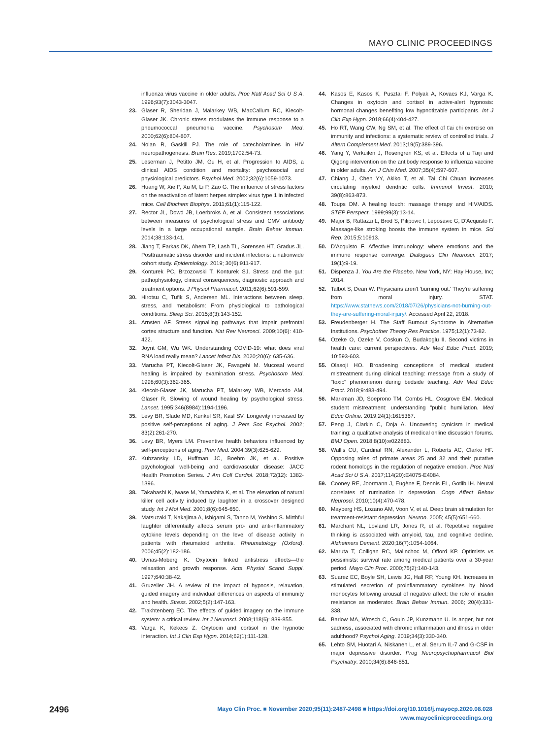MAYO CLINIC PROCEEDINGS
influenza virus vaccine in older adults. Proc Natl Acad Sci U S A. 1996;93(7):3043-3047.
23. Glaser R, Sheridan J, Malarkey WB, MacCallum RC, Kiecolt-Glaser JK. Chronic stress modulates the immune response to a pneumococcal pneumonia vaccine. Psychosom Med. 2000;62(6):804-807.
24. Nolan R, Gaskill PJ. The role of catecholamines in HIV neuropathogenesis. Brain Res. 2019;1702:54-73.
25. Leserman J, Petitto JM, Gu H, et al. Progression to AIDS, a clinical AIDS condition and mortality: psychosocial and physiological predictors. Psychol Med. 2002;32(6):1059-1073.
26. Huang W, Xie P, Xu M, Li P, Zao G. The influence of stress factors on the reactivation of latent herpes simplex virus type 1 in infected mice. Cell Biochem Biophys. 2011;61(1):115-122.
27. Rector JL, Dowd JB, Loerbroks A, et al. Consistent associations between measures of psychological stress and CMV antibody levels in a large occupational sample. Brain Behav Immun. 2014;38:133-141.
28. Jiang T, Farkas DK, Ahern TP, Lash TL, Sorensen HT, Gradus JL. Posttraumatic stress disorder and incident infections: a nationwide cohort study. Epidemiology. 2019; 30(6):911-917.
29. Konturek PC, Brzozowski T, Konturek SJ. Stress and the gut: pathophysiology, clinical consequences, diagnostic approach and treatment options. J Physiol Pharmacol. 2011;62(6):591-599.
30. Hirotsu C, Tufik S, Andersen ML. Interactions between sleep, stress, and metabolism: From physiological to pathological conditions. Sleep Sci. 2015;8(3):143-152.
31. Arnsten AF. Stress signalling pathways that impair prefrontal cortex structure and function. Nat Rev Neurosci. 2009;10(6): 410-422.
32. Joynt GM, Wu WK. Understanding COVID-19: what does viral RNA load really mean? Lancet Infect Dis. 2020;20(6): 635-636.
33. Marucha PT, Kiecolt-Glaser JK, Favagehi M. Mucosal wound healing is impaired by examination stress. Psychosom Med. 1998;60(3):362-365.
34. Kiecolt-Glaser JK, Marucha PT, Malarkey WB, Mercado AM, Glaser R. Slowing of wound healing by psychological stress. Lancet. 1995;346(8984):1194-1196.
35. Levy BR, Slade MD, Kunkel SR, Kasl SV. Longevity increased by positive self-perceptions of aging. J Pers Soc Psychol. 2002; 83(2):261-270.
36. Levy BR, Myers LM. Preventive health behaviors influenced by self-perceptions of aging. Prev Med. 2004;39(3):625-629.
37. Kubzansky LD, Huffman JC, Boehm JK, et al. Positive psychological well-being and cardiovascular disease: JACC Health Promotion Series. J Am Coll Cardiol. 2018;72(12): 1382-1396.
38. Takahashi K, Iwase M, Yamashita K, et al. The elevation of natural killer cell activity induced by laughter in a crossover designed study. Int J Mol Med. 2001;8(6):645-650.
39. Matsuzaki T, Nakajima A, Ishigami S, Tanno M, Yoshino S. Mirthful laughter differentially affects serum pro- and anti-inflammatory cytokine levels depending on the level of disease activity in patients with rheumatoid arthritis. Rheumatology (Oxford). 2006;45(2):182-186.
40. Uvnas-Moberg K. Oxytocin linked antistress effects—the relaxation and growth response. Acta Physiol Scand Suppl. 1997;640:38-42.
41. Gruzelier JH. A review of the impact of hypnosis, relaxation, guided imagery and individual differences on aspects of immunity and health. Stress. 2002;5(2):147-163.
42. Trakhtenberg EC. The effects of guided imagery on the immune system: a critical review. Int J Neurosci. 2008;118(6): 839-855.
43. Varga K, Kekecs Z. Oxytocin and cortisol in the hypnotic interaction. Int J Clin Exp Hypn. 2014;62(1):111-128.
44. Kasos E, Kasos K, Pusztai F, Polyak A, Kovacs KJ, Varga K. Changes in oxytocin and cortisol in active-alert hypnosis: hormonal changes benefiting low hypnotizable participants. Int J Clin Exp Hypn. 2018;66(4):404-427.
45. Ho RT, Wang CW, Ng SM, et al. The effect of t'ai chi exercise on immunity and infections: a systematic review of controlled trials. J Altern Complement Med. 2013;19(5):389-396.
46. Yang Y, Verkuilen J, Rosengren KS, et al. Effects of a Taiji and Qigong intervention on the antibody response to influenza vaccine in older adults. Am J Chin Med. 2007;35(4):597-607.
47. Chiang J, Chen YY, Akiko T, et al. Tai Chi Chuan increases circulating myeloid dendritic cells. Immunol Invest. 2010; 39(8):863-873.
48. Toups DM. A healing touch: massage therapy and HIV/AIDS. STEP Perspect. 1999;99(3):13-14.
49. Major B, Rattazzi L, Brod S, Pilipovic I, Leposavic G, D'Acquisto F. Massage-like stroking boosts the immune system in mice. Sci Rep. 2015;5:10913.
50. D'Acquisto F. Affective immunology: where emotions and the immune response converge. Dialogues Clin Neurosci. 2017; 19(1):9-19.
51. Dispenza J. You Are the Placebo. New York, NY: Hay House, Inc; 2014.
52. Talbot S, Dean W. Physicians aren't 'burning out.' They're suffering from moral injury. STAT. https://www.statnews.com/2018/07/26/physicians-not-burning-out-they-are-suffering-moral-injury/. Accessed April 22, 2018.
53. Freudenberger H. The Staff Burnout Syndrome in Alternative Institutions. Psychother Theory Res Practice. 1975;12(1):73-82.
54. Ozeke O, Ozeke V, Coskun O, Budakoglu II. Second victims in health care: current perspectives. Adv Med Educ Pract. 2019; 10:593-603.
55. Olasoji HO. Broadening conceptions of medical student mistreatment during clinical teaching: message from a study of "toxic" phenomenon during bedside teaching. Adv Med Educ Pract. 2018;9:483-494.
56. Markman JD, Soeprono TM, Combs HL, Cosgrove EM. Medical student mistreatment: understanding "public humiliation. Med Educ Online. 2019;24(1):1615367.
57. Peng J, Clarkin C, Doja A. Uncovering cynicism in medical training: a qualitative analysis of medical online discussion forums. BMJ Open. 2018;8(10):e022883.
58. Wallis CU, Cardinal RN, Alexander L, Roberts AC, Clarke HF. Opposing roles of primate areas 25 and 32 and their putative rodent homologs in the regulation of negative emotion. Proc Natl Acad Sci U S A. 2017;114(20):E4075-E4084.
59. Cooney RE, Joormann J, Eugène F, Dennis EL, Gotlib IH. Neural correlates of rumination in depression. Cogn Affect Behav Neurosci. 2010;10(4):470-478.
60. Mayberg HS, Lozano AM, Voon V, et al. Deep brain stimulation for treatment-resistant depression. Neuron. 2005; 45(5):651-660.
61. Marchant NL, Lovland LR, Jones R, et al. Repetitive negative thinking is associated with amyloid, tau, and cognitive decline. Alzheimers Dement. 2020;16(7):1054-1064.
62. Maruta T, Colligan RC, Malinchoc M, Offord KP. Optimists vs pessimists: survival rate among medical patients over a 30-year period. Mayo Clin Proc. 2000;75(2):140-143.
63. Suarez EC, Boyle SH, Lewis JG, Hall RP, Young KH. Increases in stimulated secretion of proinflammatory cytokines by blood monocytes following arousal of negative affect: the role of insulin resistance as moderator. Brain Behav Immun. 2006; 20(4):331-338.
64. Barlow MA, Wrosch C, Gouin JP, Kunzmann U. Is anger, but not sadness, associated with chronic inflammation and illness in older adulthood? Psychol Aging. 2019;34(3):330-340.
65. Lehto SM, Huotari A, Niskanen L, et al. Serum IL-7 and G-CSF in major depressive disorder. Prog Neuropsychopharmacol Biol Psychiatry. 2010;34(6):846-851.
2496
Mayo Clin Proc. ■ November 2020;95(11):2487-2498 ■ https://doi.org/10.1016/j.mayocp.2020.08.028
www.mayoclinicproceedings.org